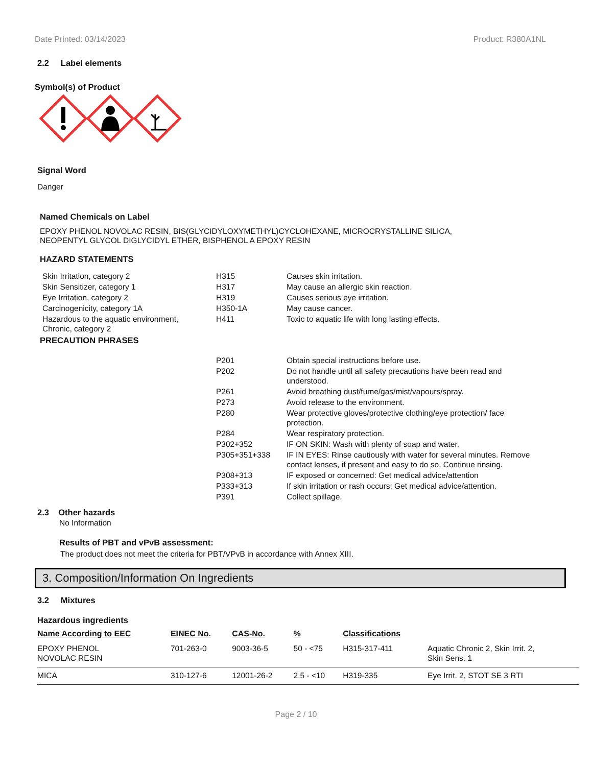Date Printed: 03/14/2023 Product: R380A1NL
2.2 Label elements
Symbol(s) of Product
Signal Word
Danger
Named Chemicals on Label
EPOXY PHENOL NOVOLAC RESIN, BIS(GLYCIDYLOXYMETHYL)CYCLOHEXANE, MICROCRYSTALLINE SILICA,
NEOPENTYL GLYCOL DIGLYCIDYL ETHER, BISPHENOL A EPOXY RESIN
HAZARD STATEMENTS
| Skin Irritation, category 2 | H315 | Causes skin irritation. |
| Skin Sensitizer, category 1 | H317 | May cause an allergic skin reaction. |
| Eye Irritation, category 2 | H319 | Causes serious eye irritation. |
| Carcinogenicity, category 1A | H350-1A | May cause cancer. |
| Hazardous to the aquatic environment, Chronic, category 2 | H411 | Toxic to aquatic life with long lasting effects. |
PRECAUTION PHRASES
| P201 | Obtain special instructions before use. |
| P202 | Do not handle until all safety precautions have been read and understood. |
| P261 | Avoid breathing dust/fume/gas/mist/vapours/spray. |
| P273 | Avoid release to the environment. |
| P280 | Wear protective gloves/protective clothing/eye protection/ face protection. |
| P284 | Wear respiratory protection. |
| P302+352 | IF ON SKIN: Wash with plenty of soap and water. |
| P305+351+338 | IF IN EYES: Rinse cautiously with water for several minutes. Remove contact lenses, if present and easy to do so. Continue rinsing. |
| P308+313 | IF exposed or concerned: Get medical advice/attention |
| P333+313 | If skin irritation or rash occurs: Get medical advice/attention. |
| P391 | Collect spillage. |
2.3 Other hazards
No Information
Results of PBT and vPvB assessment:
The product does not meet the criteria for PBT/VPvB in accordance with Annex XIII.
3. Composition/Information On Ingredients
3.2 Mixtures
Hazardous ingredients
| Name According to EEC | EINEC No. | CAS-No. | % | Classifications | |
| --- | --- | --- | --- | --- | --- |
| EPOXY PHENOL NOVOLAC RESIN | 701-263-0 | 9003-36-5 | 50 - <75 | H315-317-411 | Aquatic Chronic 2, Skin Irrit. 2, Skin Sens. 1 |
| MICA | 310-127-6 | 12001-26-2 | 2.5 - <10 | H319-335 | Eye Irrit. 2, STOT SE 3 RTI |
Page 2 / 10